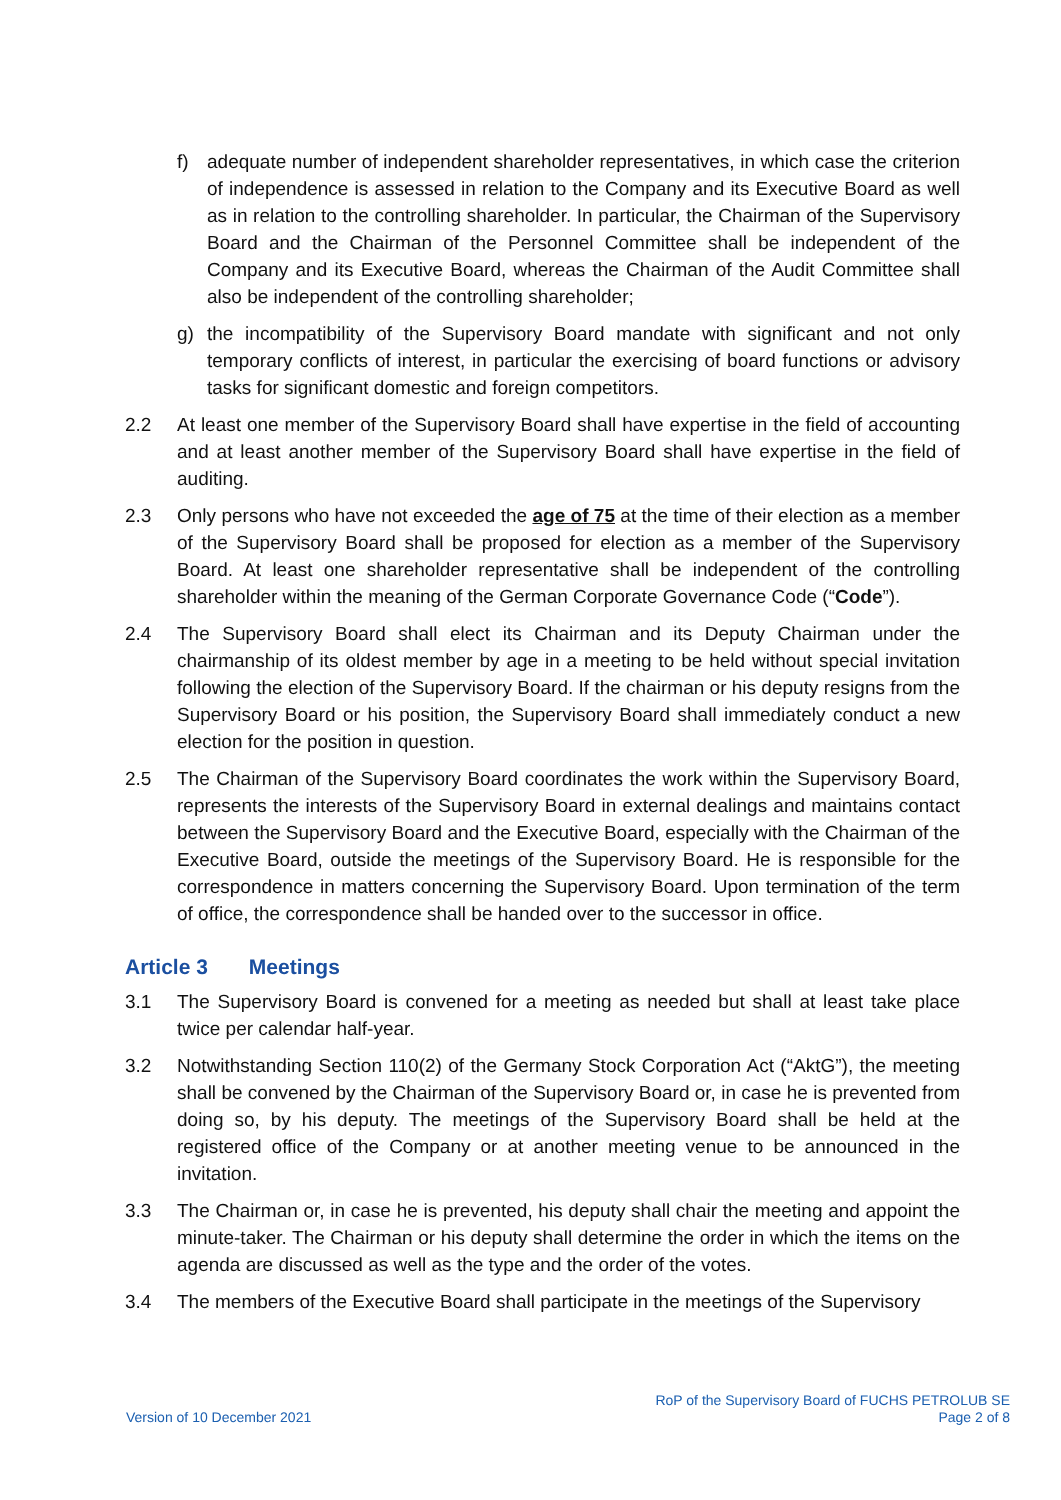f) adequate number of independent shareholder representatives, in which case the criterion of independence is assessed in relation to the Company and its Executive Board as well as in relation to the controlling shareholder. In particular, the Chairman of the Supervisory Board and the Chairman of the Personnel Committee shall be independent of the Company and its Executive Board, whereas the Chairman of the Audit Committee shall also be independent of the controlling shareholder;
g) the incompatibility of the Supervisory Board mandate with significant and not only temporary conflicts of interest, in particular the exercising of board functions or advisory tasks for significant domestic and foreign competitors.
2.2 At least one member of the Supervisory Board shall have expertise in the field of accounting and at least another member of the Supervisory Board shall have expertise in the field of auditing.
2.3 Only persons who have not exceeded the age of 75 at the time of their election as a member of the Supervisory Board shall be proposed for election as a member of the Supervisory Board. At least one shareholder representative shall be independent of the controlling shareholder within the meaning of the German Corporate Governance Code (“Code”).
2.4 The Supervisory Board shall elect its Chairman and its Deputy Chairman under the chairmanship of its oldest member by age in a meeting to be held without special invitation following the election of the Supervisory Board. If the chairman or his deputy resigns from the Supervisory Board or his position, the Supervisory Board shall immediately conduct a new election for the position in question.
2.5 The Chairman of the Supervisory Board coordinates the work within the Supervisory Board, represents the interests of the Supervisory Board in external dealings and maintains contact between the Supervisory Board and the Executive Board, especially with the Chairman of the Executive Board, outside the meetings of the Supervisory Board. He is responsible for the correspondence in matters concerning the Supervisory Board. Upon termination of the term of office, the correspondence shall be handed over to the successor in office.
Article 3 Meetings
3.1 The Supervisory Board is convened for a meeting as needed but shall at least take place twice per calendar half-year.
3.2 Notwithstanding Section 110(2) of the Germany Stock Corporation Act (“AktG”), the meeting shall be convened by the Chairman of the Supervisory Board or, in case he is prevented from doing so, by his deputy. The meetings of the Supervisory Board shall be held at the registered office of the Company or at another meeting venue to be announced in the invitation.
3.3 The Chairman or, in case he is prevented, his deputy shall chair the meeting and appoint the minute-taker. The Chairman or his deputy shall determine the order in which the items on the agenda are discussed as well as the type and the order of the votes.
3.4 The members of the Executive Board shall participate in the meetings of the Supervisory
Version of 10 December 2021
RoP of the Supervisory Board of FUCHS PETROLUB SE
Page 2 of 8